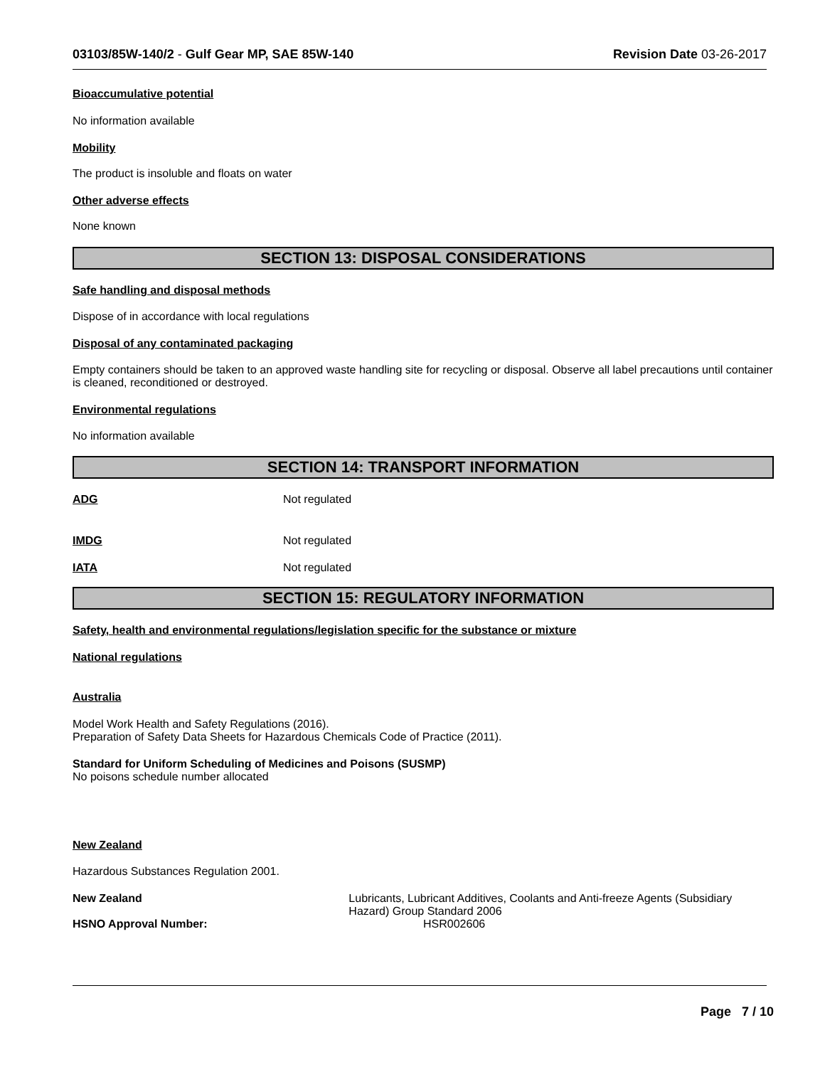03103/85W-140/2 - Gulf Gear MP, SAE 85W-140 Revision Date 03-26-2017
Bioaccumulative potential
No information available
Mobility
The product is insoluble and floats on water
Other adverse effects
None known
SECTION 13: DISPOSAL CONSIDERATIONS
Safe handling and disposal methods
Dispose of in accordance with local regulations
Disposal of any contaminated packaging
Empty containers should be taken to an approved waste handling site for recycling or disposal. Observe all label precautions until container is cleaned, reconditioned or destroyed.
Environmental regulations
No information available
SECTION 14: TRANSPORT INFORMATION
ADG Not regulated
IMDG Not regulated
IATA Not regulated
SECTION 15: REGULATORY INFORMATION
Safety, health and environmental regulations/legislation specific for the substance or mixture
National regulations
Australia
Model Work Health and Safety Regulations (2016).
Preparation of Safety Data Sheets for Hazardous Chemicals Code of Practice (2011).
Standard for Uniform Scheduling of Medicines and Poisons (SUSMP)
No poisons schedule number allocated
New Zealand
Hazardous Substances Regulation 2001.
New Zealand Lubricants, Lubricant Additives, Coolants and Anti-freeze Agents (Subsidiary Hazard) Group Standard 2006
HSNO Approval Number: HSR002606
Page 7 / 10